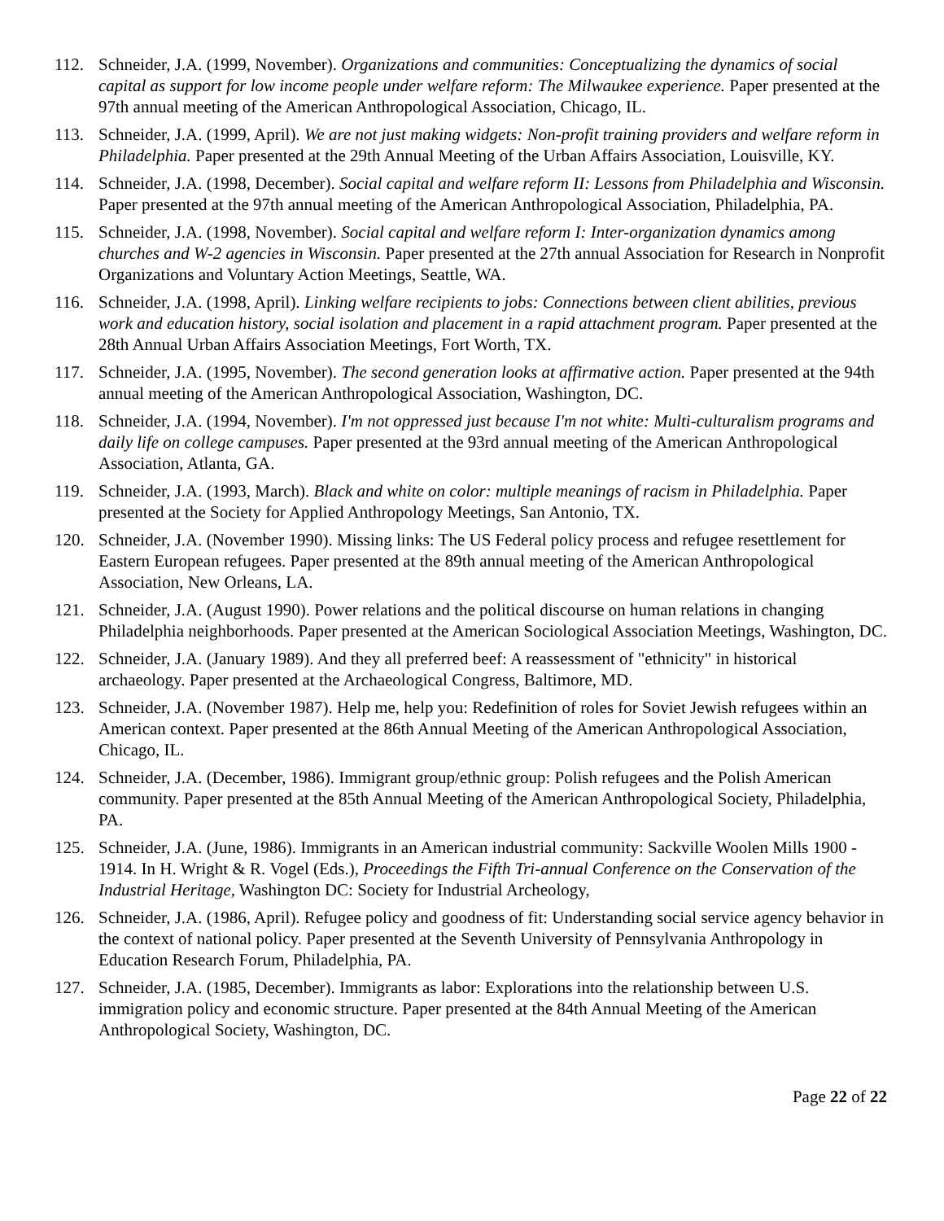112. Schneider, J.A. (1999, November). Organizations and communities: Conceptualizing the dynamics of social capital as support for low income people under welfare reform: The Milwaukee experience. Paper presented at the 97th annual meeting of the American Anthropological Association, Chicago, IL.
113. Schneider, J.A. (1999, April). We are not just making widgets: Non-profit training providers and welfare reform in Philadelphia. Paper presented at the 29th Annual Meeting of the Urban Affairs Association, Louisville, KY.
114. Schneider, J.A. (1998, December). Social capital and welfare reform II: Lessons from Philadelphia and Wisconsin. Paper presented at the 97th annual meeting of the American Anthropological Association, Philadelphia, PA.
115. Schneider, J.A. (1998, November). Social capital and welfare reform I: Inter-organization dynamics among churches and W-2 agencies in Wisconsin. Paper presented at the 27th annual Association for Research in Nonprofit Organizations and Voluntary Action Meetings, Seattle, WA.
116. Schneider, J.A. (1998, April). Linking welfare recipients to jobs: Connections between client abilities, previous work and education history, social isolation and placement in a rapid attachment program. Paper presented at the 28th Annual Urban Affairs Association Meetings, Fort Worth, TX.
117. Schneider, J.A. (1995, November). The second generation looks at affirmative action. Paper presented at the 94th annual meeting of the American Anthropological Association, Washington, DC.
118. Schneider, J.A. (1994, November). I'm not oppressed just because I'm not white: Multi-culturalism programs and daily life on college campuses. Paper presented at the 93rd annual meeting of the American Anthropological Association, Atlanta, GA.
119. Schneider, J.A. (1993, March). Black and white on color: multiple meanings of racism in Philadelphia. Paper presented at the Society for Applied Anthropology Meetings, San Antonio, TX.
120. Schneider, J.A. (November 1990). Missing links: The US Federal policy process and refugee resettlement for Eastern European refugees. Paper presented at the 89th annual meeting of the American Anthropological Association, New Orleans, LA.
121. Schneider, J.A. (August 1990). Power relations and the political discourse on human relations in changing Philadelphia neighborhoods. Paper presented at the American Sociological Association Meetings, Washington, DC.
122. Schneider, J.A. (January 1989). And they all preferred beef: A reassessment of "ethnicity" in historical archaeology. Paper presented at the Archaeological Congress, Baltimore, MD.
123. Schneider, J.A. (November 1987). Help me, help you: Redefinition of roles for Soviet Jewish refugees within an American context. Paper presented at the 86th Annual Meeting of the American Anthropological Association, Chicago, IL.
124. Schneider, J.A. (December, 1986). Immigrant group/ethnic group: Polish refugees and the Polish American community. Paper presented at the 85th Annual Meeting of the American Anthropological Society, Philadelphia, PA.
125. Schneider, J.A. (June, 1986). Immigrants in an American industrial community: Sackville Woolen Mills 1900 - 1914. In H. Wright & R. Vogel (Eds.), Proceedings the Fifth Tri-annual Conference on the Conservation of the Industrial Heritage, Washington DC: Society for Industrial Archeology,
126. Schneider, J.A. (1986, April). Refugee policy and goodness of fit: Understanding social service agency behavior in the context of national policy. Paper presented at the Seventh University of Pennsylvania Anthropology in Education Research Forum, Philadelphia, PA.
127. Schneider, J.A. (1985, December). Immigrants as labor: Explorations into the relationship between U.S. immigration policy and economic structure. Paper presented at the 84th Annual Meeting of the American Anthropological Society, Washington, DC.
Page 22 of 22